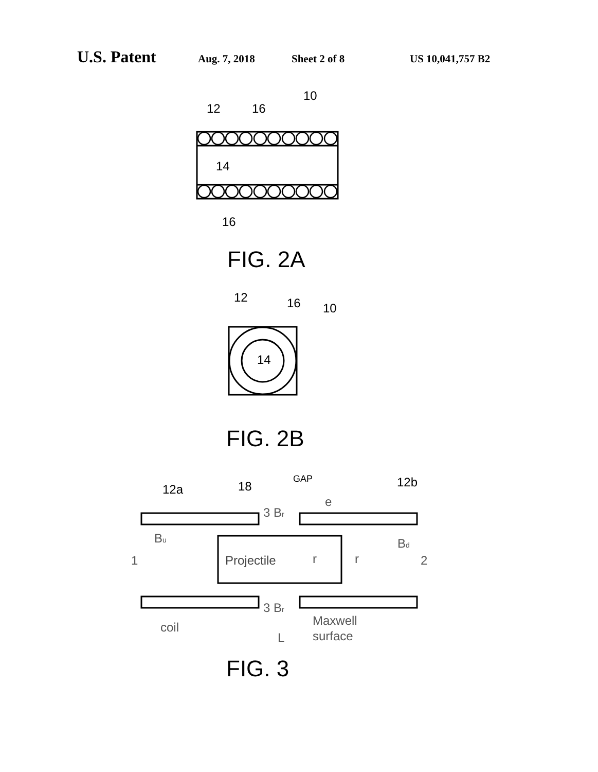U.S. Patent Aug. 7, 2018 Sheet 2 of 8 US 10,041,757 B2
10
12
16
14
16
12
16
10
14
12a
18
GAP
12b
Projectile
Bu
Bd
1
2
3 Br
3 Br
r
r
e
coil
L
Maxwell
surface
FIG. 2A
FIG. 2B
FIG. 3